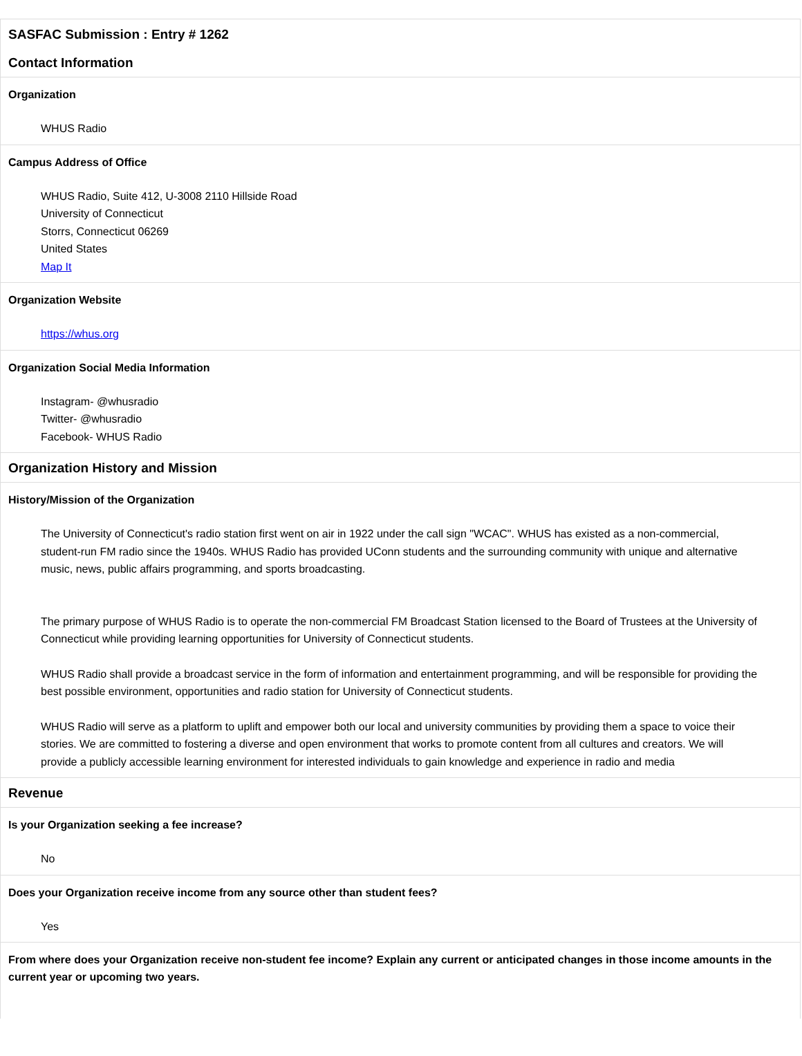SASFAC Submission : Entry # 1262
Contact Information
Organization
WHUS Radio
Campus Address of Office
WHUS Radio, Suite 412, U-3008 2110 Hillside Road
University of Connecticut
Storrs, Connecticut 06269
United States
Map It
Organization Website
https://whus.org
Organization Social Media Information
Instagram- @whusradio
Twitter- @whusradio
Facebook- WHUS Radio
Organization History and Mission
History/Mission of the Organization
The University of Connecticut's radio station first went on air in 1922 under the call sign "WCAC". WHUS has existed as a non-commercial, student-run FM radio since the 1940s. WHUS Radio has provided UConn students and the surrounding community with unique and alternative music, news, public affairs programming, and sports broadcasting.
The primary purpose of WHUS Radio is to operate the non-commercial FM Broadcast Station licensed to the Board of Trustees at the University of Connecticut while providing learning opportunities for University of Connecticut students.
WHUS Radio shall provide a broadcast service in the form of information and entertainment programming, and will be responsible for providing the best possible environment, opportunities and radio station for University of Connecticut students.
WHUS Radio will serve as a platform to uplift and empower both our local and university communities by providing them a space to voice their stories. We are committed to fostering a diverse and open environment that works to promote content from all cultures and creators. We will provide a publicly accessible learning environment for interested individuals to gain knowledge and experience in radio and media
Revenue
Is your Organization seeking a fee increase?
No
Does your Organization receive income from any source other than student fees?
Yes
From where does your Organization receive non-student fee income? Explain any current or anticipated changes in those income amounts in the current year or upcoming two years.